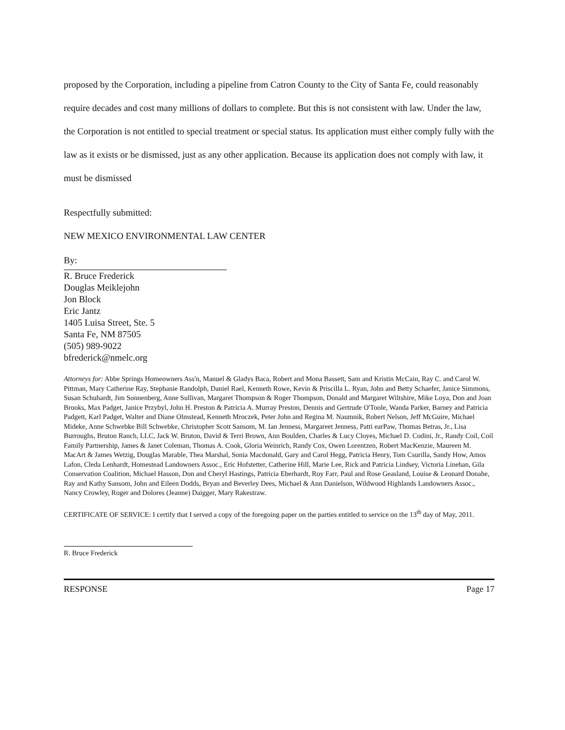proposed by the Corporation, including a pipeline from Catron County to the City of Santa Fe, could reasonably require decades and cost many millions of dollars to complete. But this is not consistent with law. Under the law, the Corporation is not entitled to special treatment or special status. Its application must either comply fully with the law as it exists or be dismissed, just as any other application. Because its application does not comply with law, it must be dismissed
Respectfully submitted:
NEW MEXICO ENVIRONMENTAL LAW CENTER
By:
R. Bruce Frederick
Douglas Meiklejohn
Jon Block
Eric Jantz
1405 Luisa Street, Ste. 5
Santa Fe, NM 87505
(505) 989-9022
bfrederick@nmelc.org
Attorneys for: Abbe Springs Homeowners Ass'n, Manuel & Gladys Baca, Robert and Mona Bassett, Sam and Kristin McCain, Ray C. and Carol W. Pittman, Mary Catherine Ray, Stephanie Randolph, Daniel Rael, Kenneth Rowe, Kevin & Priscilla L. Ryan, John and Betty Schaefer, Janice Simmons, Susan Schuhardt, Jim Sonnenberg, Anne Sullivan, Margaret Thompson & Roger Thompson, Donald and Margaret Wiltshire, Mike Loya, Don and Joan Brooks, Max Padget, Janice Przybyl, John H. Preston & Patricia A. Murray Preston, Dennis and Gertrude O'Toole, Wanda Parker, Barney and Patricia Padgett, Karl Padget, Walter and Diane Olmstead, Kenneth Mroczek, Peter John and Regina M. Naumnik, Robert Nelson, Jeff McGuire, Michael Mideke, Anne Schwebke Bill Schwebke, Christopher Scott Sansom, M. Ian Jenness, Margareet Jenness, Patti earPaw, Thomas Betras, Jr., Lisa Burroughs, Bruton Ranch, LLC, Jack W. Bruton, David & Terri Brown, Ann Boulden, Charles & Lucy Cloyes, Michael D. Codini, Jr., Randy Coil, Coil Family Partnership, James & Janet Coleman, Thomas A. Cook, Gloria Weinrich, Randy Cox, Owen Lorentzen, Robert MacKenzie, Maureen M. MacArt & James Wetzig, Douglas Marable, Thea Marshal, Sonia Macdonald, Gary and Carol Hegg, Patricia Henry, Tom Csurilla, Sandy How, Amos Lafon, Cleda Lenhardt, Homestead Landowners Assoc., Eric Hofstetter, Catherine Hill, Marie Lee, Rick and Patricia Lindsey, Victoria Linehan, Gila Conservation Coalition, Michael Hasson, Don and Cheryl Hastings, Patricia Eberhardt, Roy Farr, Paul and Rose Geasland, Louise & Leonard Donahe, Ray and Kathy Sansom, John and Eileen Dodds, Bryan and Beverley Dees, Michael & Ann Danielson, Wildwood Highlands Landowners Assoc., Nancy Crowley, Roger and Dolores (Jeanne) Daigger, Mary Rakestraw.
CERTIFICATE OF SERVICE: I certify that I served a copy of the foregoing paper on the parties entitled to service on the 13<sup>th</sup> day of May, 2011.
R. Bruce Frederick
RESPONSE Page 17